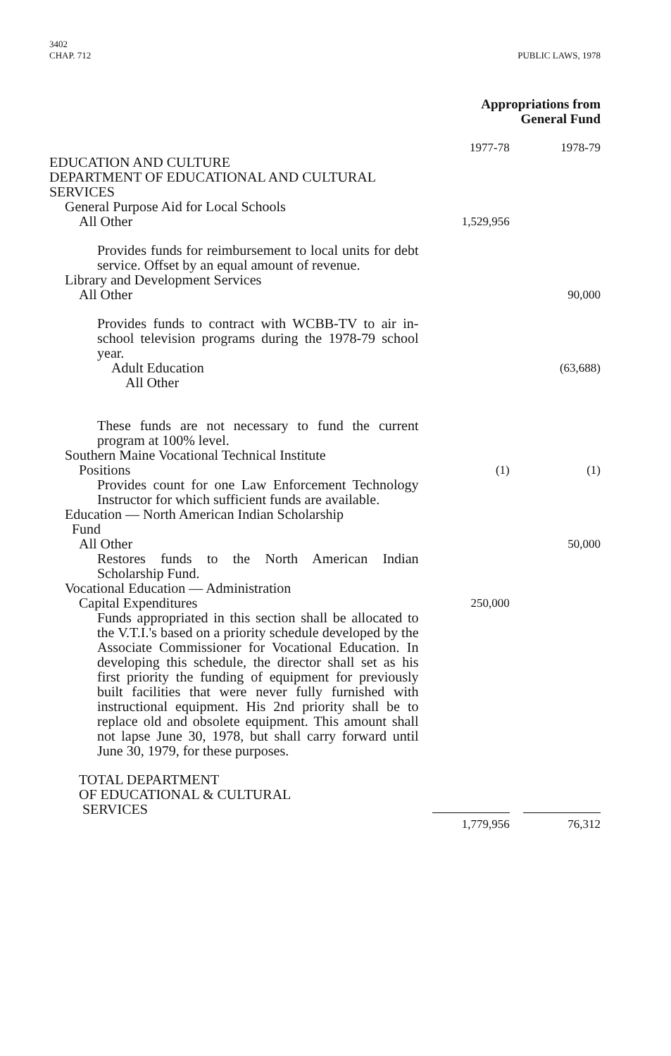3402
CHAP. 712
PUBLIC LAWS, 1978
| | Appropriations from General Fund | |
| | 1977-78 | 1978-79 |
| EDUCATION AND CULTURE DEPARTMENT OF EDUCATIONAL AND CULTURAL SERVICES | | |
| General Purpose Aid for Local Schools | | |
| All Other | 1,529,956 | |
| Provides funds for reimbursement to local units for debt service. Offset by an equal amount of revenue. | | |
| Library and Development Services | | |
| All Other | | 90,000 |
| Provides funds to contract with WCBB-TV to air in-school television programs during the 1978-79 school year. | | |
| Adult Education | | (63,688) |
| All Other | | |
| These funds are not necessary to fund the current program at 100% level. | | |
| Southern Maine Vocational Technical Institute | | |
| Positions | (1) | (1) |
| Provides count for one Law Enforcement Technology Instructor for which sufficient funds are available. | | |
| Education — North American Indian Scholarship Fund | | |
| All Other | | 50,000 |
| Restores funds to the North American Indian Scholarship Fund. | | |
| Vocational Education — Administration | | |
| Capital Expenditures | 250,000 | |
| Funds appropriated in this section shall be allocated to the V.T.I.'s based on a priority schedule developed by the Associate Commissioner for Vocational Education. In developing this schedule, the director shall set as his first priority the funding of equipment for previously built facilities that were never fully furnished with instructional equipment. His 2nd priority shall be to replace old and obsolete equipment. This amount shall not lapse June 30, 1978, but shall carry forward until June 30, 1979, for these purposes. | | |
| TOTAL DEPARTMENT OF EDUCATIONAL & CULTURAL SERVICES | | |
| | 1,779,956 | 76,312 |